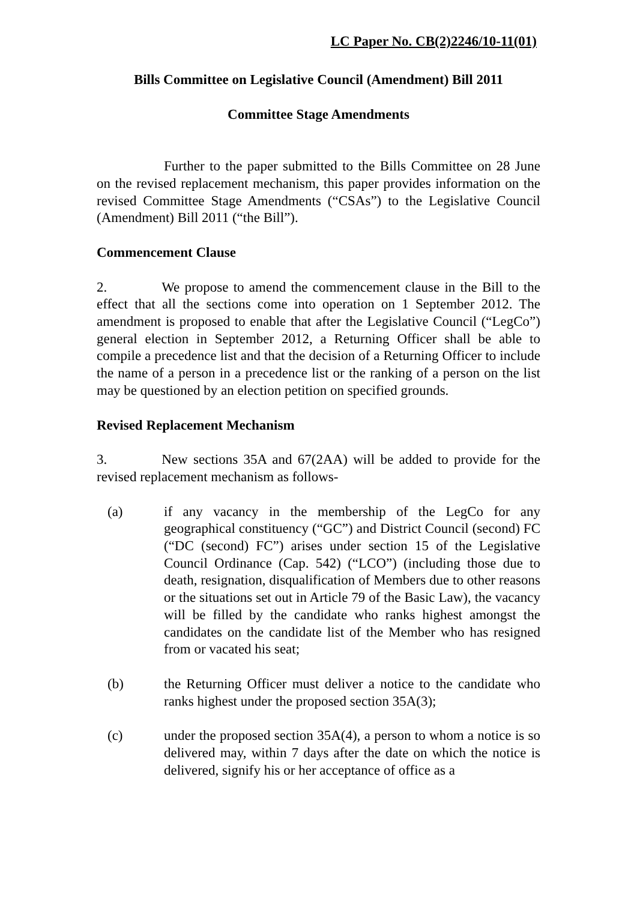LC Paper No. CB(2)2246/10-11(01)
Bills Committee on Legislative Council (Amendment) Bill 2011
Committee Stage Amendments
Further to the paper submitted to the Bills Committee on 28 June on the revised replacement mechanism, this paper provides information on the revised Committee Stage Amendments (“CSAs”) to the Legislative Council (Amendment) Bill 2011 (“the Bill”).
Commencement Clause
2. We propose to amend the commencement clause in the Bill to the effect that all the sections come into operation on 1 September 2012. The amendment is proposed to enable that after the Legislative Council (“LegCo”) general election in September 2012, a Returning Officer shall be able to compile a precedence list and that the decision of a Returning Officer to include the name of a person in a precedence list or the ranking of a person on the list may be questioned by an election petition on specified grounds.
Revised Replacement Mechanism
3. New sections 35A and 67(2AA) will be added to provide for the revised replacement mechanism as follows-
(a) if any vacancy in the membership of the LegCo for any geographical constituency (“GC”) and District Council (second) FC (“DC (second) FC”) arises under section 15 of the Legislative Council Ordinance (Cap. 542) (“LCO”) (including those due to death, resignation, disqualification of Members due to other reasons or the situations set out in Article 79 of the Basic Law), the vacancy will be filled by the candidate who ranks highest amongst the candidates on the candidate list of the Member who has resigned from or vacated his seat;
(b) the Returning Officer must deliver a notice to the candidate who ranks highest under the proposed section 35A(3);
(c) under the proposed section 35A(4), a person to whom a notice is so delivered may, within 7 days after the date on which the notice is delivered, signify his or her acceptance of office as a